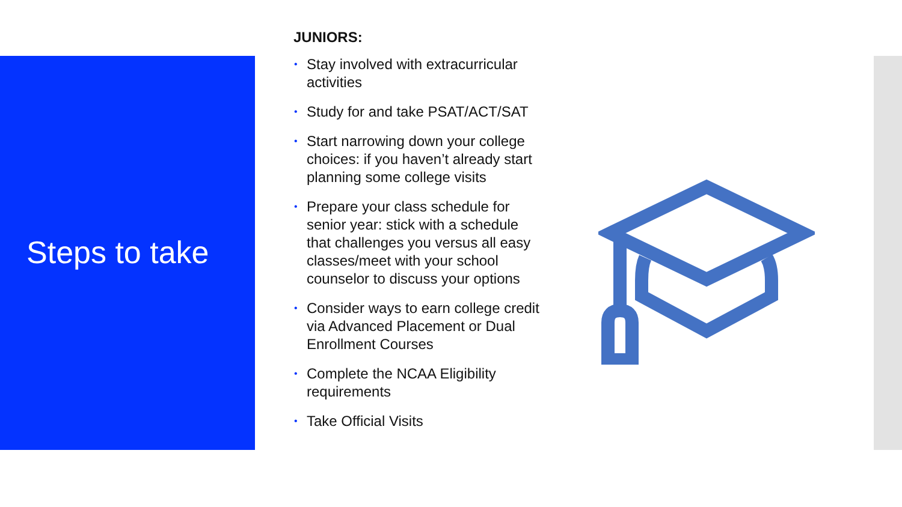Steps to take
JUNIORS:
• Stay involved with extracurricular activities
• Study for and take PSAT/ACT/SAT
• Start narrowing down your college choices: if you haven’t already start planning some college visits
• Prepare your class schedule for senior year: stick with a schedule that challenges you versus all easy classes/meet with your school counselor to discuss your options
• Consider ways to earn college credit via Advanced Placement or Dual Enrollment Courses
• Complete the NCAA Eligibility requirements
• Take Official Visits